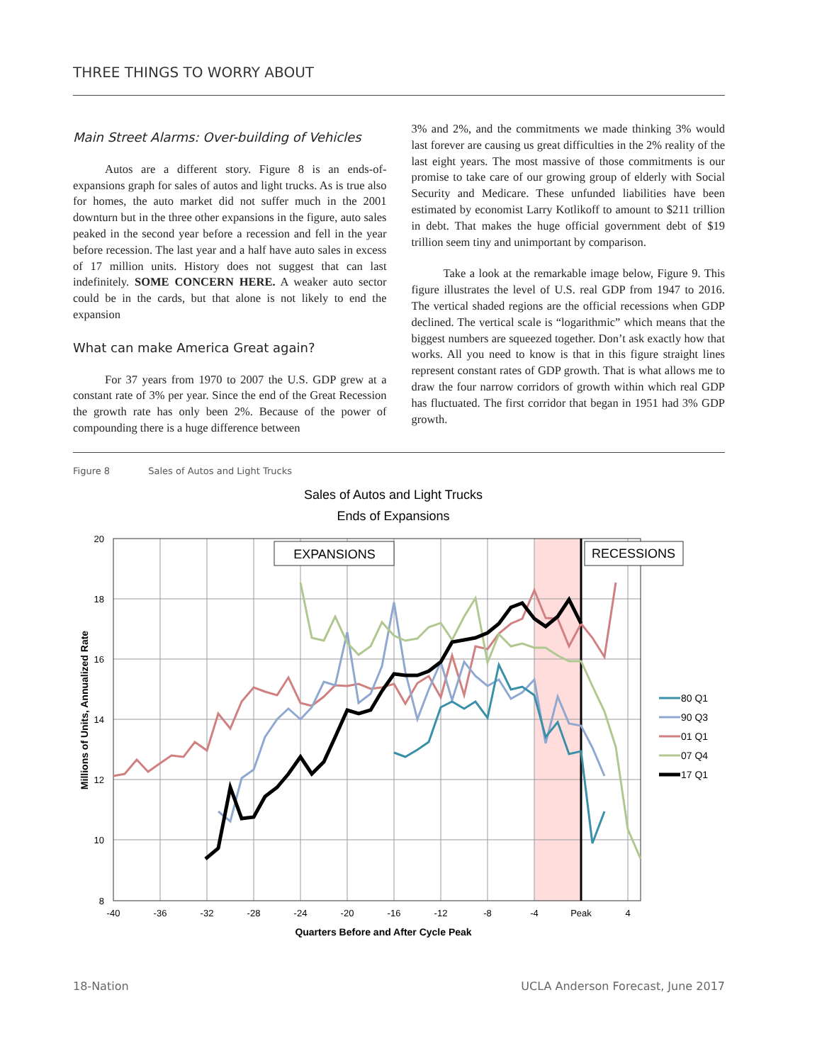THREE THINGS TO WORRY ABOUT
Main Street Alarms: Over-building of Vehicles
Autos are a different story. Figure 8 is an ends-of-expansions graph for sales of autos and light trucks. As is true also for homes, the auto market did not suffer much in the 2001 downturn but in the three other expansions in the figure, auto sales peaked in the second year before a recession and fell in the year before recession. The last year and a half have auto sales in excess of 17 million units. History does not suggest that can last indefinitely. SOME CONCERN HERE. A weaker auto sector could be in the cards, but that alone is not likely to end the expansion
What can make America Great again?
For 37 years from 1970 to 2007 the U.S. GDP grew at a constant rate of 3% per year. Since the end of the Great Recession the growth rate has only been 2%. Because of the power of compounding there is a huge difference between
3% and 2%, and the commitments we made thinking 3% would last forever are causing us great difficulties in the 2% reality of the last eight years. The most massive of those commitments is our promise to take care of our growing group of elderly with Social Security and Medicare. These unfunded liabilities have been estimated by economist Larry Kotlikoff to amount to $211 trillion in debt. That makes the huge official government debt of $19 trillion seem tiny and unimportant by comparison.
Take a look at the remarkable image below, Figure 9. This figure illustrates the level of U.S. real GDP from 1947 to 2016. The vertical shaded regions are the official recessions when GDP declined. The vertical scale is “logarithmic” which means that the biggest numbers are squeezed together. Don’t ask exactly how that works. All you need to know is that in this figure straight lines represent constant rates of GDP growth. That is what allows me to draw the four narrow corridors of growth within which real GDP has fluctuated. The first corridor that began in 1951 had 3% GDP growth.
Figure 8 Sales of Autos and Light Trucks
Sales of Autos and Light Trucks
Ends of Expansions
EXPANSIONS
RECESSIONS
20
18
16
14
12
10
8
-40
-36
-32
-28
-24
-20
-16
-12
-8
-4
Peak
4
Quarters Before and After Cycle Peak
Millions of Units, Annualized Rate
80 Q1
90 Q3
01 Q1
07 Q4
17 Q1
18-Nation UCLA Anderson Forecast, June 2017